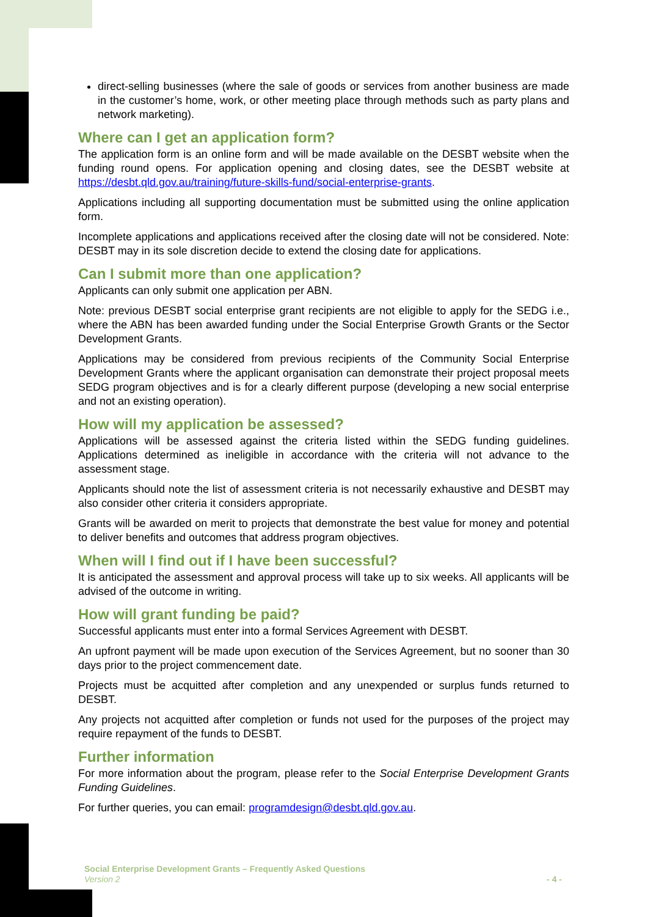direct-selling businesses (where the sale of goods or services from another business are made in the customer’s home, work, or other meeting place through methods such as party plans and network marketing).
Where can I get an application form?
The application form is an online form and will be made available on the DESBT website when the funding round opens. For application opening and closing dates, see the DESBT website at https://desbt.qld.gov.au/training/future-skills-fund/social-enterprise-grants.
Applications including all supporting documentation must be submitted using the online application form.
Incomplete applications and applications received after the closing date will not be considered. Note: DESBT may in its sole discretion decide to extend the closing date for applications.
Can I submit more than one application?
Applicants can only submit one application per ABN.
Note: previous DESBT social enterprise grant recipients are not eligible to apply for the SEDG i.e., where the ABN has been awarded funding under the Social Enterprise Growth Grants or the Sector Development Grants.
Applications may be considered from previous recipients of the Community Social Enterprise Development Grants where the applicant organisation can demonstrate their project proposal meets SEDG program objectives and is for a clearly different purpose (developing a new social enterprise and not an existing operation).
How will my application be assessed?
Applications will be assessed against the criteria listed within the SEDG funding guidelines. Applications determined as ineligible in accordance with the criteria will not advance to the assessment stage.
Applicants should note the list of assessment criteria is not necessarily exhaustive and DESBT may also consider other criteria it considers appropriate.
Grants will be awarded on merit to projects that demonstrate the best value for money and potential to deliver benefits and outcomes that address program objectives.
When will I find out if I have been successful?
It is anticipated the assessment and approval process will take up to six weeks. All applicants will be advised of the outcome in writing.
How will grant funding be paid?
Successful applicants must enter into a formal Services Agreement with DESBT.
An upfront payment will be made upon execution of the Services Agreement, but no sooner than 30 days prior to the project commencement date.
Projects must be acquitted after completion and any unexpended or surplus funds returned to DESBT.
Any projects not acquitted after completion or funds not used for the purposes of the project may require repayment of the funds to DESBT.
Further information
For more information about the program, please refer to the Social Enterprise Development Grants Funding Guidelines.
For further queries, you can email: programdesign@desbt.qld.gov.au.
Social Enterprise Development Grants – Frequently Asked Questions
Version 2 - 4 -